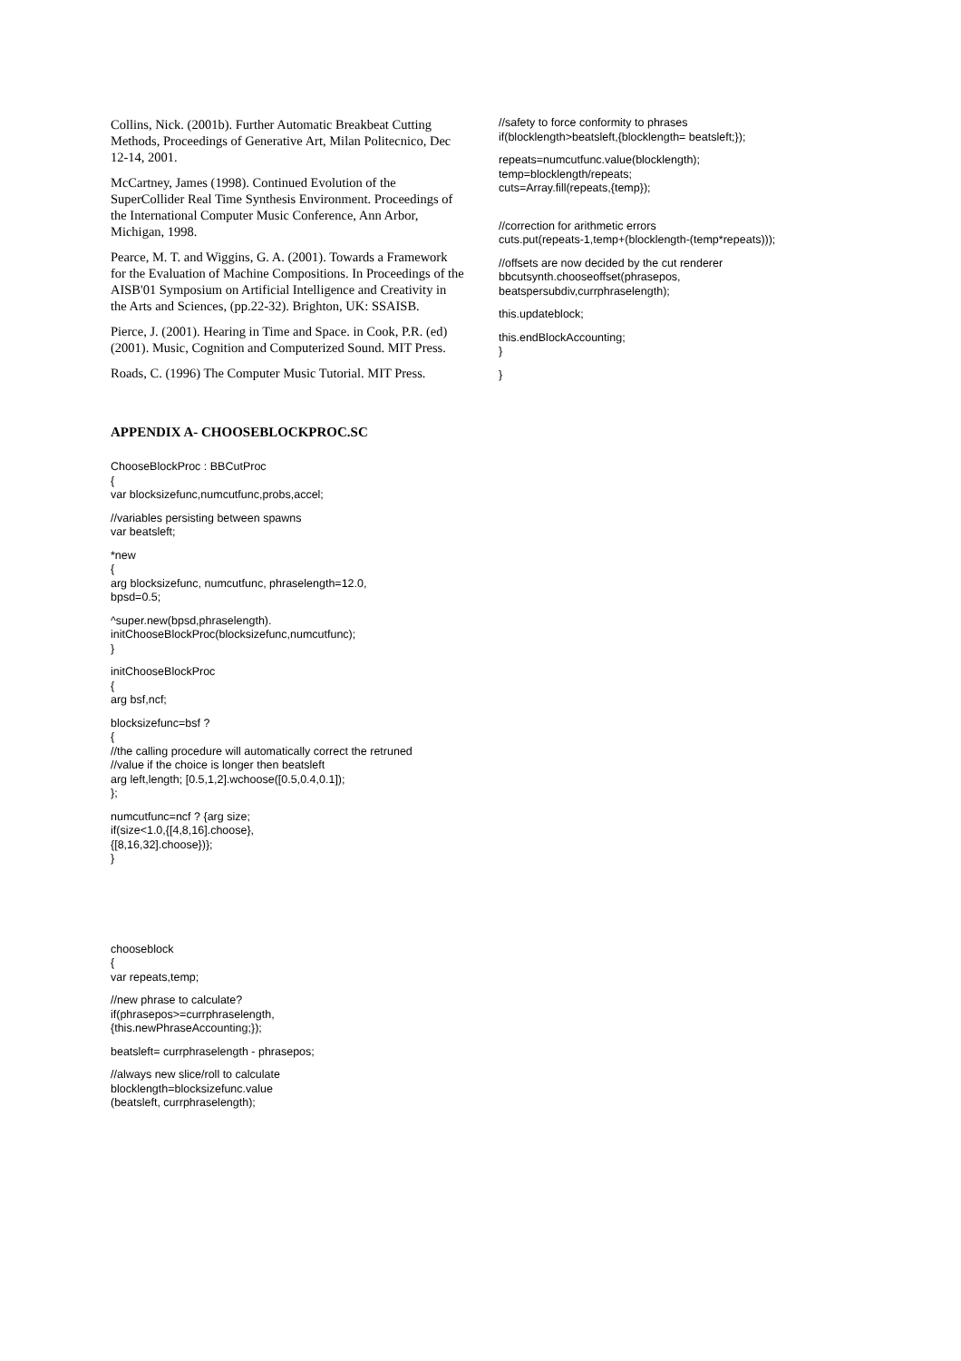Collins, Nick. (2001b). Further Automatic Breakbeat Cutting Methods, Proceedings of Generative Art, Milan Politecnico, Dec 12-14, 2001.
McCartney, James (1998). Continued Evolution of the SuperCollider Real Time Synthesis Environment. Proceedings of the International Computer Music Conference, Ann Arbor, Michigan, 1998.
Pearce, M. T. and Wiggins, G. A. (2001). Towards a Framework for the Evaluation of Machine Compositions. In Proceedings of the AISB'01 Symposium on Artificial Intelligence and Creativity in the Arts and Sciences, (pp.22-32). Brighton, UK: SSAISB.
Pierce, J. (2001). Hearing in Time and Space. in Cook, P.R. (ed) (2001). Music, Cognition and Computerized Sound. MIT Press.
Roads, C. (1996) The Computer Music Tutorial. MIT Press.
APPENDIX A- CHOOSEBLOCKPROC.SC
ChooseBlockProc : BBCutProc { var blocksizefunc,numcutfunc,probs,accel;
//variables persisting between spawns var beatsleft;
*new { arg blocksizefunc, numcutfunc, phraselength=12.0, bpsd=0.5;
^super.new(bpsd,phraselength). initChooseBlockProc(blocksizefunc,numcutfunc); }
initChooseBlockProc { arg bsf,ncf;
blocksizefunc=bsf ? { //the calling procedure will automatically correct the retruned //value if the choice is longer then beatsleft arg left,length; [0.5,1,2].wchoose([0.5,0.4,0.1]); };
numcutfunc=ncf ? {arg size; if(size<1.0,{[4,8,16].choose}, {[8,16,32].choose})}; }
chooseblock { var repeats,temp;
//new phrase to calculate? if(phrasepos>=currphraselength, {this.newPhraseAccounting;});
beatsleft= currphraselength - phrasepos;
//always new slice/roll to calculate blocklength=blocksizefunc.value (beatsleft, currphraselength);
//safety to force conformity to phrases if(blocklength>beatsleft,{blocklength= beatsleft;});
repeats=numcutfunc.value(blocklength); temp=blocklength/repeats; cuts=Array.fill(repeats,{temp});
//correction for arithmetic errors cuts.put(repeats-1,temp+(blocklength-(temp*repeats)));
//offsets are now decided by the cut renderer bbcutsynth.chooseoffset(phrasepos, beatspersubdiv,currphraselength);
this.updateblock;
this.endBlockAccounting; }
}